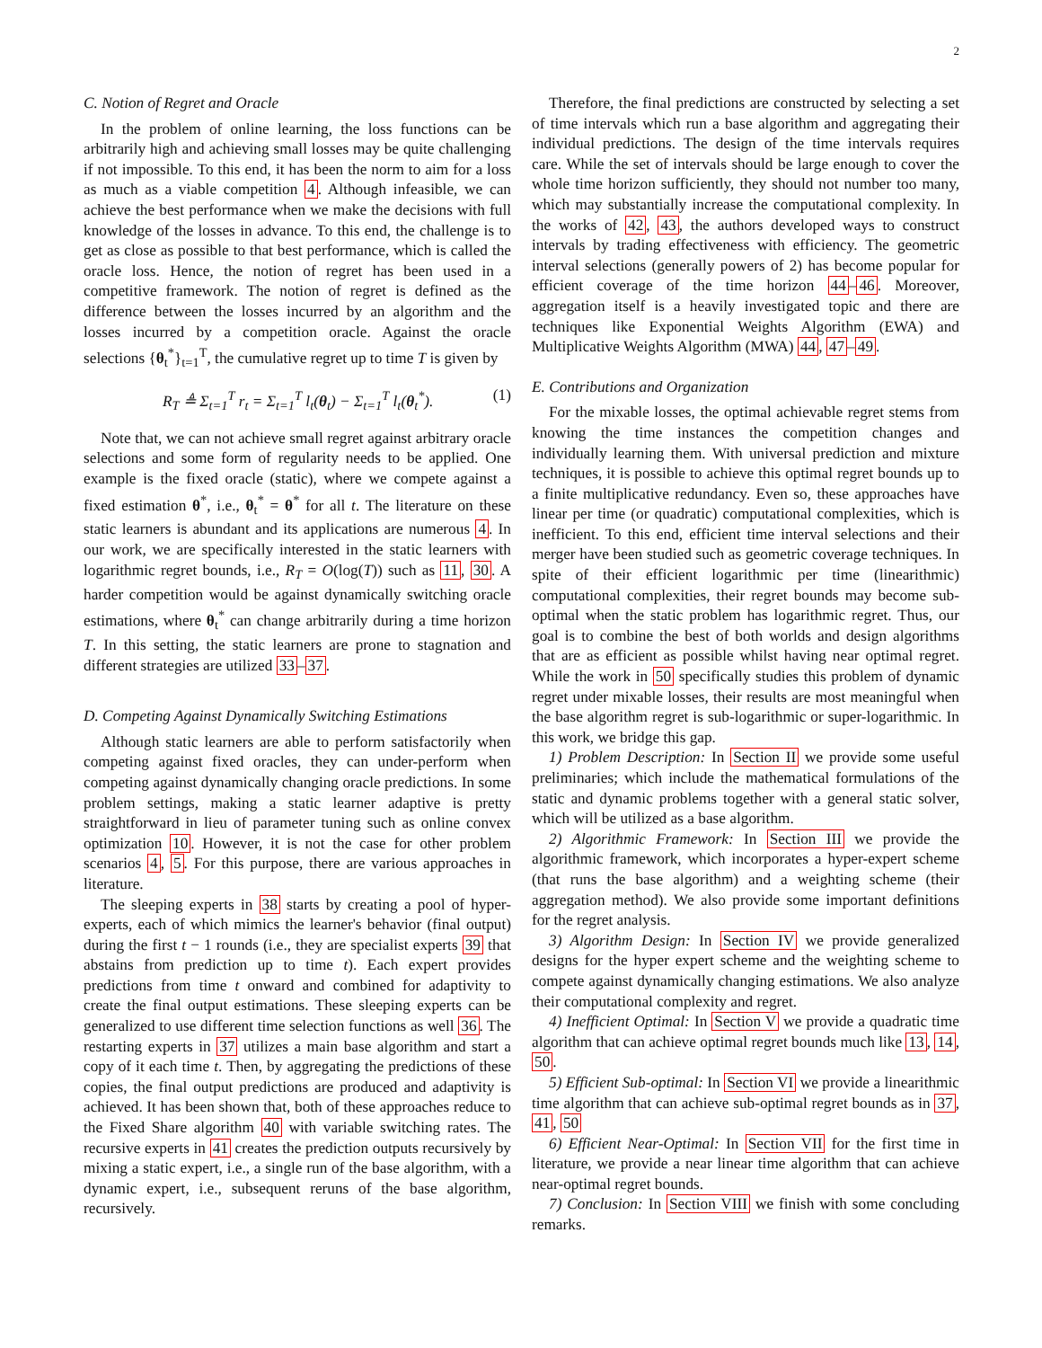2
C. Notion of Regret and Oracle
In the problem of online learning, the loss functions can be arbitrarily high and achieving small losses may be quite challenging if not impossible. To this end, it has been the norm to aim for a loss as much as a viable competition 4. Although infeasible, we can achieve the best performance when we make the decisions with full knowledge of the losses in advance. To this end, the challenge is to get as close as possible to that best performance, which is called the oracle loss. Hence, the notion of regret has been used in a competitive framework. The notion of regret is defined as the difference between the losses incurred by an algorithm and the losses incurred by a competition oracle. Against the oracle selections {θ<sub>t</sub><sup>*</sup>}<sub>t=1</sub><sup>T</sup>, the cumulative regret up to time T is given by
R<sub>T</sub> ≜ Σ<sub>t=1</sub><sup>T</sup> r<sub>t</sub> = Σ<sub>t=1</sub><sup>T</sup> l<sub>t</sub>(θ<sub>t</sub>) − Σ<sub>t=1</sub><sup>T</sup> l<sub>t</sub>(θ<sub>t</sub><sup>*</sup>). (1)
Note that, we can not achieve small regret against arbitrary oracle selections and some form of regularity needs to be applied. One example is the fixed oracle (static), where we compete against a fixed estimation θ<sup>*</sup>, i.e., θ<sub>t</sub><sup>*</sup> = θ<sup>*</sup> for all t. The literature on these static learners is abundant and its applications are numerous 4. In our work, we are specifically interested in the static learners with logarithmic regret bounds, i.e., R<sub>T</sub> = O(log(T)) such as 11, 30. A harder competition would be against dynamically switching oracle estimations, where θ<sub>t</sub><sup>*</sup> can change arbitrarily during a time horizon T. In this setting, the static learners are prone to stagnation and different strategies are utilized 33–37.
D. Competing Against Dynamically Switching Estimations
Although static learners are able to perform satisfactorily when competing against fixed oracles, they can under-perform when competing against dynamically changing oracle predictions. In some problem settings, making a static learner adaptive is pretty straightforward in lieu of parameter tuning such as online convex optimization 10. However, it is not the case for other problem scenarios 4, 5. For this purpose, there are various approaches in literature.
The sleeping experts in 38 starts by creating a pool of hyper-experts, each of which mimics the learner's behavior (final output) during the first t − 1 rounds (i.e., they are specialist experts 39 that abstains from prediction up to time t). Each expert provides predictions from time t onward and combined for adaptivity to create the final output estimations. These sleeping experts can be generalized to use different time selection functions as well 36. The restarting experts in 37 utilizes a main base algorithm and start a copy of it each time t. Then, by aggregating the predictions of these copies, the final output predictions are produced and adaptivity is achieved. It has been shown that, both of these approaches reduce to the Fixed Share algorithm 40 with variable switching rates. The recursive experts in 41 creates the prediction outputs recursively by mixing a static expert, i.e., a single run of the base algorithm, with a dynamic expert, i.e., subsequent reruns of the base algorithm, recursively.
Therefore, the final predictions are constructed by selecting a set of time intervals which run a base algorithm and aggregating their individual predictions. The design of the time intervals requires care. While the set of intervals should be large enough to cover the whole time horizon sufficiently, they should not number too many, which may substantially increase the computational complexity. In the works of 42, 43, the authors developed ways to construct intervals by trading effectiveness with efficiency. The geometric interval selections (generally powers of 2) has become popular for efficient coverage of the time horizon 44–46. Moreover, aggregation itself is a heavily investigated topic and there are techniques like Exponential Weights Algorithm (EWA) and Multiplicative Weights Algorithm (MWA) 44, 47–49.
E. Contributions and Organization
For the mixable losses, the optimal achievable regret stems from knowing the time instances the competition changes and individually learning them. With universal prediction and mixture techniques, it is possible to achieve this optimal regret bounds up to a finite multiplicative redundancy. Even so, these approaches have linear per time (or quadratic) computational complexities, which is inefficient. To this end, efficient time interval selections and their merger have been studied such as geometric coverage techniques. In spite of their efficient logarithmic per time (linearithmic) computational complexities, their regret bounds may become sub-optimal when the static problem has logarithmic regret. Thus, our goal is to combine the best of both worlds and design algorithms that are as efficient as possible whilst having near optimal regret. While the work in 50 specifically studies this problem of dynamic regret under mixable losses, their results are most meaningful when the base algorithm regret is sub-logarithmic or super-logarithmic. In this work, we bridge this gap.
1) Problem Description: In Section II we provide some useful preliminaries; which include the mathematical formulations of the static and dynamic problems together with a general static solver, which will be utilized as a base algorithm.
2) Algorithmic Framework: In Section III we provide the algorithmic framework, which incorporates a hyper-expert scheme (that runs the base algorithm) and a weighting scheme (their aggregation method). We also provide some important definitions for the regret analysis.
3) Algorithm Design: In Section IV we provide generalized designs for the hyper expert scheme and the weighting scheme to compete against dynamically changing estimations. We also analyze their computational complexity and regret.
4) Inefficient Optimal: In Section V we provide a quadratic time algorithm that can achieve optimal regret bounds much like 13, 14, 50.
5) Efficient Sub-optimal: In Section VI we provide a linearithmic time algorithm that can achieve sub-optimal regret bounds as in 37, 41, 50
6) Efficient Near-Optimal: In Section VII for the first time in literature, we provide a near linear time algorithm that can achieve near-optimal regret bounds.
7) Conclusion: In Section VIII we finish with some concluding remarks.